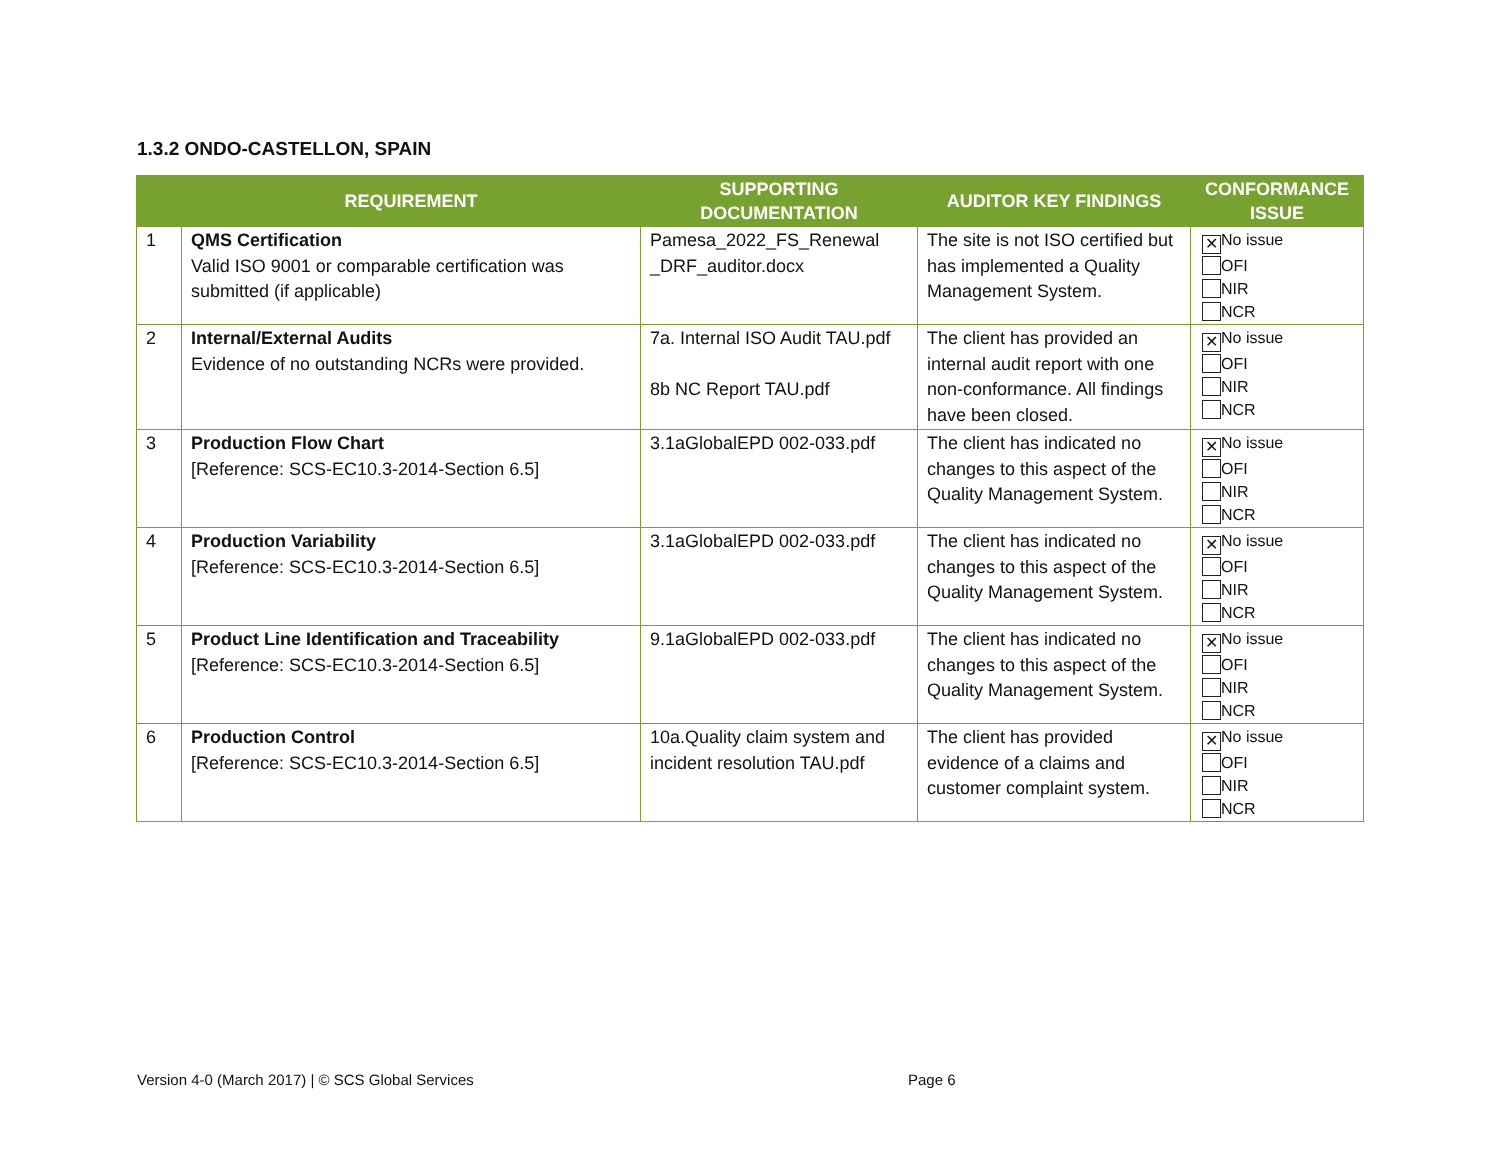1.3.2 ONDO-CASTELLON, SPAIN
| | REQUIREMENT | SUPPORTING DOCUMENTATION | AUDITOR KEY FINDINGS | CONFORMANCE ISSUE |
| --- | --- | --- | --- | --- |
| 1 | QMS Certification Valid ISO 9001 or comparable certification was submitted (if applicable) | Pamesa_2022_FS_Renewal _DRF_auditor.docx | The site is not ISO certified but has implemented a Quality Management System. | ✕ No issue OFI NIR NCR |
| 2 | Internal/External Audits Evidence of no outstanding NCRs were provided. | 7a. Internal ISO Audit TAU.pdf 8b NC Report TAU.pdf | The client has provided an internal audit report with one non-conformance. All findings have been closed. | ✕ No issue OFI NIR NCR |
| 3 | Production Flow Chart [Reference: SCS-EC10.3-2014-Section 6.5] | 3.1aGlobalEPD 002-033.pdf | The client has indicated no changes to this aspect of the Quality Management System. | ✕ No issue OFI NIR NCR |
| 4 | Production Variability [Reference: SCS-EC10.3-2014-Section 6.5] | 3.1aGlobalEPD 002-033.pdf | The client has indicated no changes to this aspect of the Quality Management System. | ✕ No issue OFI NIR NCR |
| 5 | Product Line Identification and Traceability [Reference: SCS-EC10.3-2014-Section 6.5] | 9.1aGlobalEPD 002-033.pdf | The client has indicated no changes to this aspect of the Quality Management System. | ✕ No issue OFI NIR NCR |
| 6 | Production Control [Reference: SCS-EC10.3-2014-Section 6.5] | 10a.Quality claim system and incident resolution TAU.pdf | The client has provided evidence of a claims and customer complaint system. | ✕ No issue OFI NIR NCR |
Version 4-0 (March 2017) | © SCS Global Services
Page 6